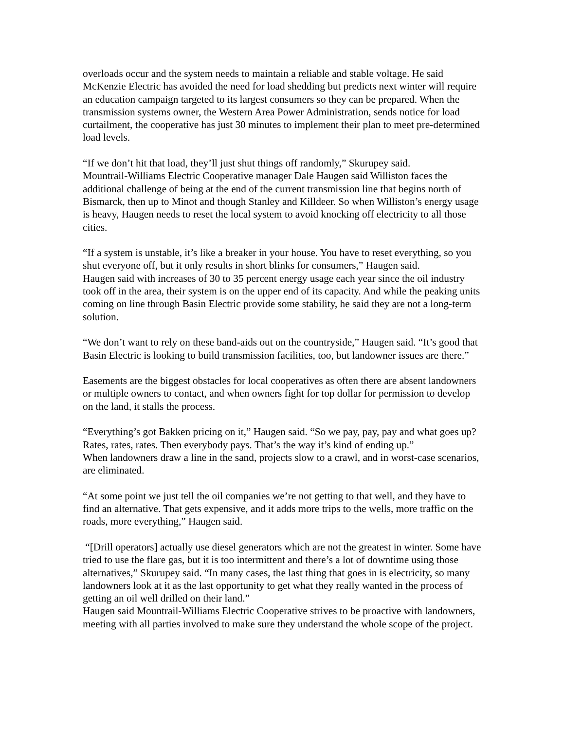overloads occur and the system needs to maintain a reliable and stable voltage. He said McKenzie Electric has avoided the need for load shedding but predicts next winter will require an education campaign targeted to its largest consumers so they can be prepared. When the transmission systems owner, the Western Area Power Administration, sends notice for load curtailment, the cooperative has just 30 minutes to implement their plan to meet pre-determined load levels.
“If we don’t hit that load, they’ll just shut things off randomly,” Skurupey said.
Mountrail-Williams Electric Cooperative manager Dale Haugen said Williston faces the additional challenge of being at the end of the current transmission line that begins north of Bismarck, then up to Minot and though Stanley and Killdeer. So when Williston’s energy usage is heavy, Haugen needs to reset the local system to avoid knocking off electricity to all those cities.
“If a system is unstable, it’s like a breaker in your house. You have to reset everything, so you shut everyone off, but it only results in short blinks for consumers,” Haugen said.
Haugen said with increases of 30 to 35 percent energy usage each year since the oil industry took off in the area, their system is on the upper end of its capacity. And while the peaking units coming on line through Basin Electric provide some stability, he said they are not a long-term solution.
“We don’t want to rely on these band-aids out on the countryside,” Haugen said. “It’s good that Basin Electric is looking to build transmission facilities, too, but landowner issues are there.”
Easements are the biggest obstacles for local cooperatives as often there are absent landowners or multiple owners to contact, and when owners fight for top dollar for permission to develop on the land, it stalls the process.
“Everything’s got Bakken pricing on it,” Haugen said. “So we pay, pay, pay and what goes up? Rates, rates, rates. Then everybody pays. That’s the way it’s kind of ending up.”
When landowners draw a line in the sand, projects slow to a crawl, and in worst-case scenarios, are eliminated.
“At some point we just tell the oil companies we’re not getting to that well, and they have to find an alternative. That gets expensive, and it adds more trips to the wells, more traffic on the roads, more everything,” Haugen said.
“[Drill operators] actually use diesel generators which are not the greatest in winter. Some have tried to use the flare gas, but it is too intermittent and there’s a lot of downtime using those alternatives,” Skurupey said. “In many cases, the last thing that goes in is electricity, so many landowners look at it as the last opportunity to get what they really wanted in the process of getting an oil well drilled on their land.”
Haugen said Mountrail-Williams Electric Cooperative strives to be proactive with landowners, meeting with all parties involved to make sure they understand the whole scope of the project.